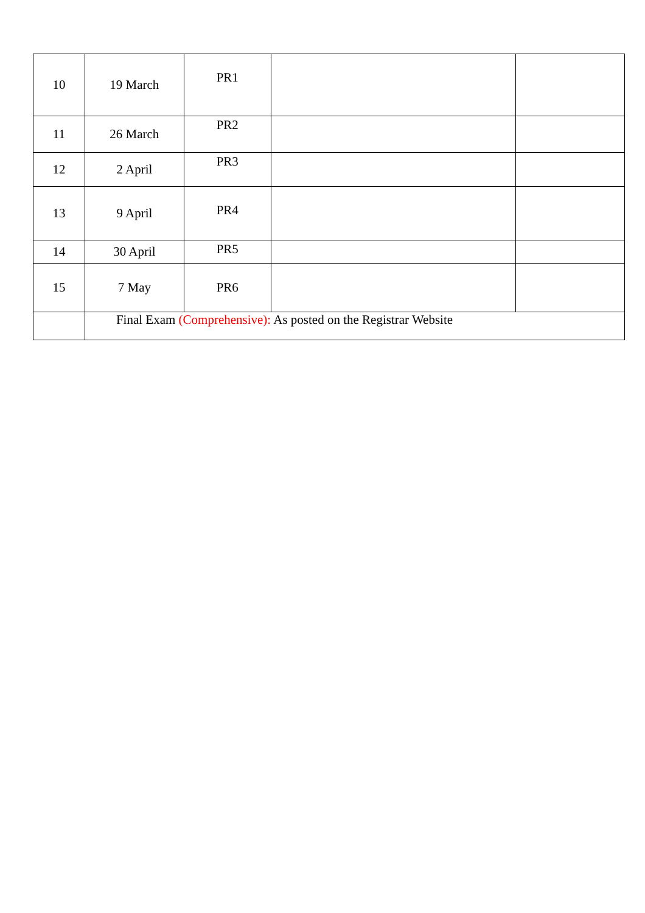| 10 | 19 March | PR1 | | |
| 11 | 26 March | PR2 | | |
| 12 | 2 April | PR3 | | |
| 13 | 9 April | PR4 | | |
| 14 | 30 April | PR5 | | |
| 15 | 7 May | PR6 | | |
| | Final Exam (Comprehensive): As posted on the Registrar Website | | | |